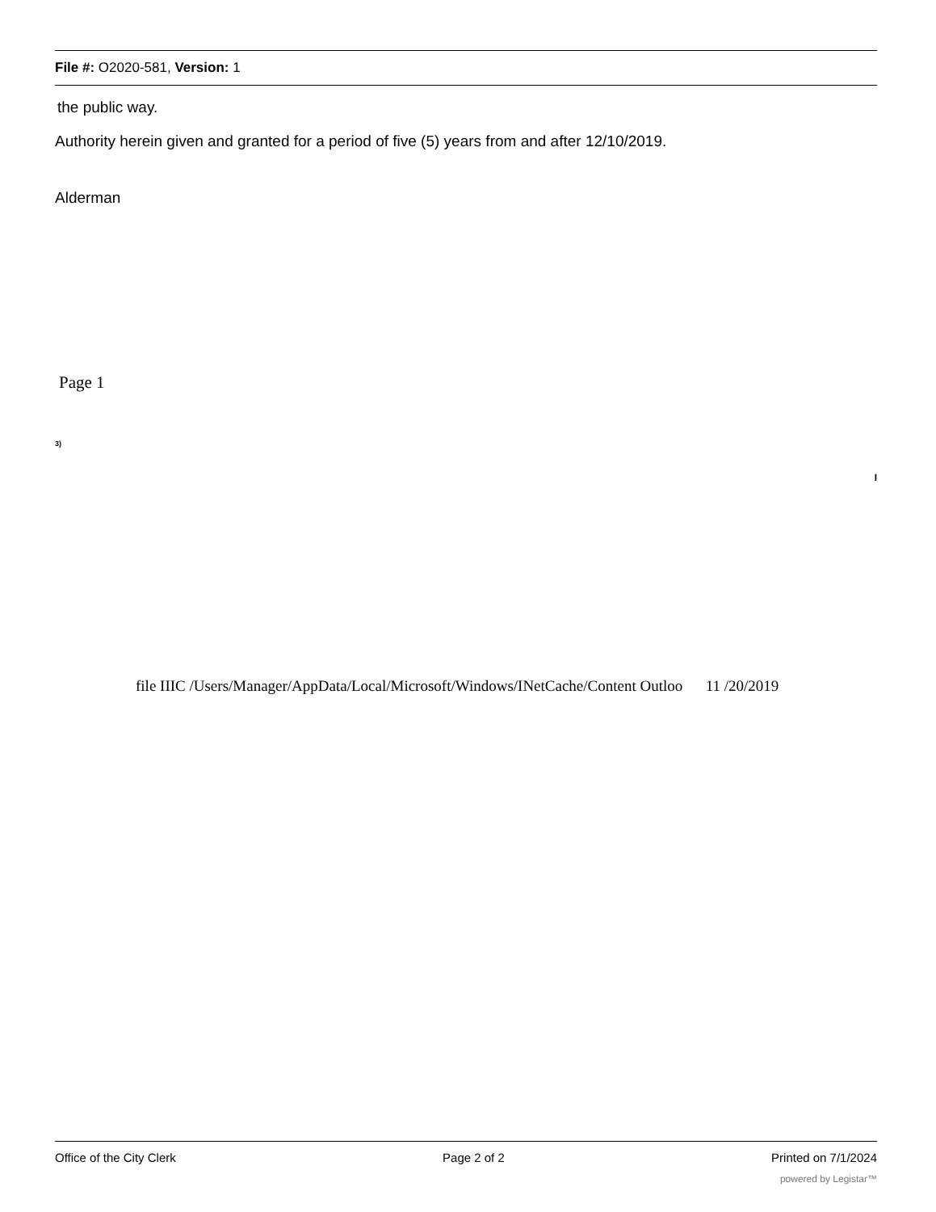File #: O2020-581, Version: 1
the public way.
Authority herein given and granted for a period of five (5) years from and after 12/10/2019.
Alderman
Page 1
3)
I
file IIIC /Users/Manager/AppData/Local/Microsoft/Windows/INetCache/Content Outloo 11 /20/2019
Office of the City Clerk Page 2 of 2 Printed on 7/1/2024
powered by Legistar™